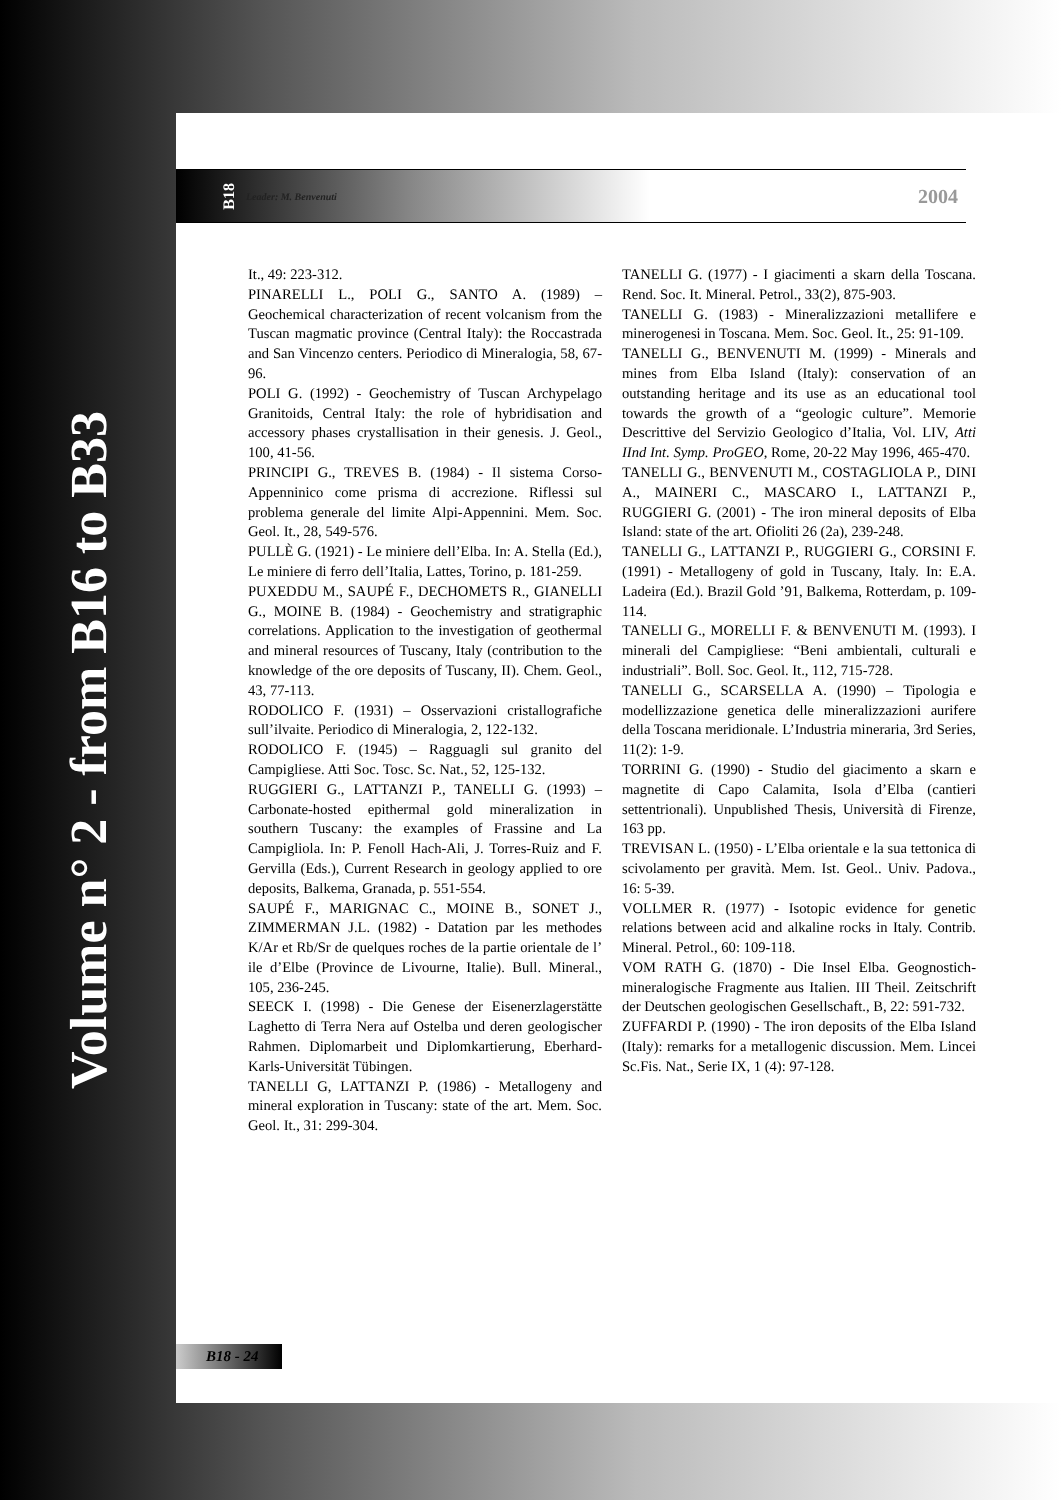Volume n° 2 - from B16 to B33
B18 Leader: M. Benvenuti 2004
It., 49: 223-312.
PINARELLI L., POLI G., SANTO A. (1989) – Geochemical characterization of recent volcanism from the Tuscan magmatic province (Central Italy): the Roccastrada and San Vincenzo centers. Periodico di Mineralogia, 58, 67-96.
POLI G. (1992) - Geochemistry of Tuscan Archypelago Granitoids, Central Italy: the role of hybridisation and accessory phases crystallisation in their genesis. J. Geol., 100, 41-56.
PRINCIPI G., TREVES B. (1984) - Il sistema Corso-Appenninico come prisma di accrezione. Riflessi sul problema generale del limite Alpi-Appennini. Mem. Soc. Geol. It., 28, 549-576.
PULLÈ G. (1921) - Le miniere dell’Elba. In: A. Stella (Ed.), Le miniere di ferro dell’Italia, Lattes, Torino, p. 181-259.
PUXEDDU M., SAUPÉ F., DECHOMETS R., GIANELLI G., MOINE B. (1984) - Geochemistry and stratigraphic correlations. Application to the investigation of geothermal and mineral resources of Tuscany, Italy (contribution to the knowledge of the ore deposits of Tuscany, II). Chem. Geol., 43, 77-113.
RODOLICO F. (1931) – Osservazioni cristallografiche sull’ilvaite. Periodico di Mineralogia, 2, 122-132.
RODOLICO F. (1945) – Ragguagli sul granito del Campigliese. Atti Soc. Tosc. Sc. Nat., 52, 125-132.
RUGGIERI G., LATTANZI P., TANELLI G. (1993) – Carbonate-hosted epithermal gold mineralization in southern Tuscany: the examples of Frassine and La Campigliola. In: P. Fenoll Hach-Ali, J. Torres-Ruiz and F. Gervilla (Eds.), Current Research in geology applied to ore deposits, Balkema, Granada, p. 551-554.
SAUPÉ F., MARIGNAC C., MOINE B., SONET J., ZIMMERMAN J.L. (1982) - Datation par les methodes K/Ar et Rb/Sr de quelques roches de la partie orientale de l’ ile d’Elbe (Province de Livourne, Italie). Bull. Mineral., 105, 236-245.
SEECK I. (1998) - Die Genese der Eisenerzlagerstätte Laghetto di Terra Nera auf Ostelba und deren geologischer Rahmen. Diplomarbeit und Diplomkartierung, Eberhard-Karls-Universität Tübingen.
TANELLI G, LATTANZI P. (1986) - Metallogeny and mineral exploration in Tuscany: state of the art. Mem. Soc. Geol. It., 31: 299-304.
TANELLI G. (1977) - I giacimenti a skarn della Toscana. Rend. Soc. It. Mineral. Petrol., 33(2), 875-903.
TANELLI G. (1983) - Mineralizzazioni metallifere e minerogenesi in Toscana. Mem. Soc. Geol. It., 25: 91-109.
TANELLI G., BENVENUTI M. (1999) - Minerals and mines from Elba Island (Italy): conservation of an outstanding heritage and its use as an educational tool towards the growth of a “geologic culture”. Memorie Descrittive del Servizio Geologico d’Italia, Vol. LIV, Atti IInd Int. Symp. ProGEO, Rome, 20-22 May 1996, 465-470.
TANELLI G., BENVENUTI M., COSTAGLIOLA P., DINI A., MAINERI C., MASCARO I., LATTANZI P., RUGGIERI G. (2001) - The iron mineral deposits of Elba Island: state of the art. Ofioliti 26 (2a), 239-248.
TANELLI G., LATTANZI P., RUGGIERI G., CORSINI F. (1991) - Metallogeny of gold in Tuscany, Italy. In: E.A. Ladeira (Ed.). Brazil Gold ’91, Balkema, Rotterdam, p. 109-114.
TANELLI G., MORELLI F. & BENVENUTI M. (1993). I minerali del Campigliese: “Beni ambientali, culturali e industriali”. Boll. Soc. Geol. It., 112, 715-728.
TANELLI G., SCARSELLA A. (1990) – Tipologia e modellizzazione genetica delle mineralizzazioni aurifere della Toscana meridionale. L’Industria mineraria, 3rd Series, 11(2): 1-9.
TORRINI G. (1990) - Studio del giacimento a skarn e magnetite di Capo Calamita, Isola d’Elba (cantieri settentrionali). Unpublished Thesis, Università di Firenze, 163 pp.
TREVISAN L. (1950) - L’Elba orientale e la sua tettonica di scivolamento per gravità. Mem. Ist. Geol.. Univ. Padova., 16: 5-39.
VOLLMER R. (1977) - Isotopic evidence for genetic relations between acid and alkaline rocks in Italy. Contrib. Mineral. Petrol., 60: 109-118.
VOM RATH G. (1870) - Die Insel Elba. Geognostich-mineralogische Fragmente aus Italien. III Theil. Zeitschrift der Deutschen geologischen Gesellschaft., B, 22: 591-732.
ZUFFARDI P. (1990) - The iron deposits of the Elba Island (Italy): remarks for a metallogenic discussion. Mem. Lincei Sc.Fis. Nat., Serie IX, 1 (4): 97-128.
B18 - 24